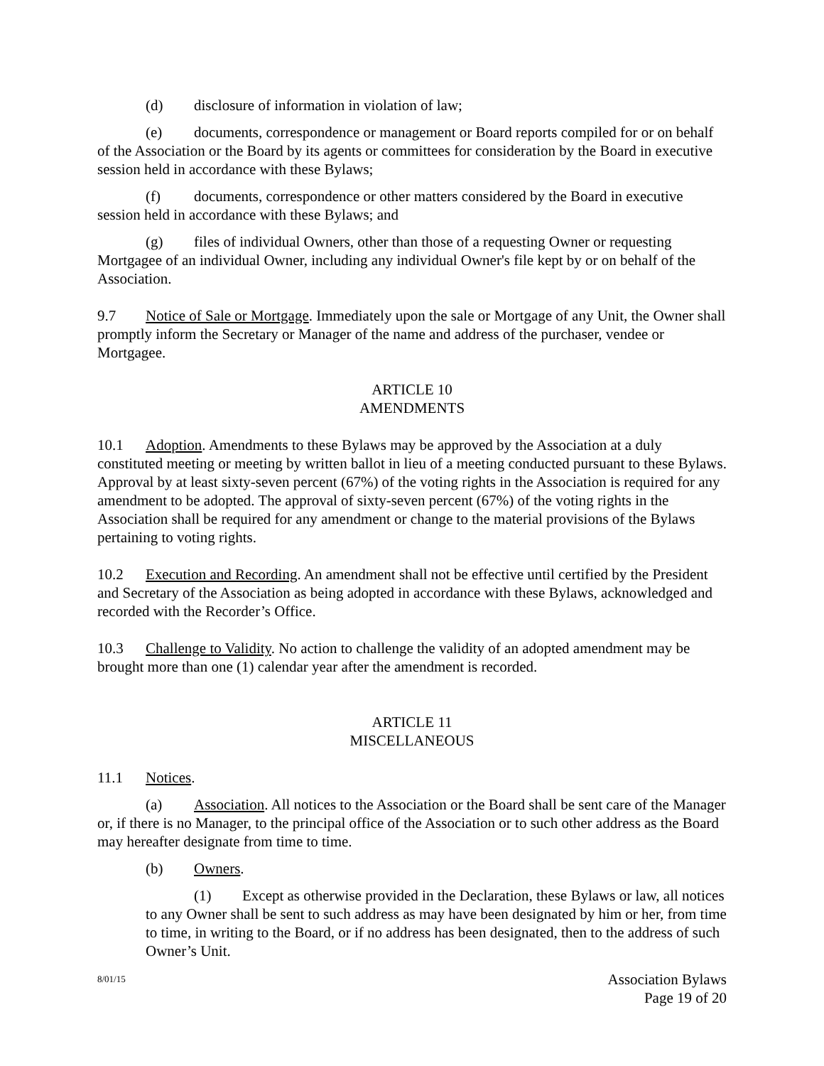(d) disclosure of information in violation of law;
(e) documents, correspondence or management or Board reports compiled for or on behalf of the Association or the Board by its agents or committees for consideration by the Board in executive session held in accordance with these Bylaws;
(f) documents, correspondence or other matters considered by the Board in executive session held in accordance with these Bylaws; and
(g) files of individual Owners, other than those of a requesting Owner or requesting Mortgagee of an individual Owner, including any individual Owner's file kept by or on behalf of the Association.
9.7 Notice of Sale or Mortgage. Immediately upon the sale or Mortgage of any Unit, the Owner shall promptly inform the Secretary or Manager of the name and address of the purchaser, vendee or Mortgagee.
ARTICLE 10
AMENDMENTS
10.1 Adoption. Amendments to these Bylaws may be approved by the Association at a duly constituted meeting or meeting by written ballot in lieu of a meeting conducted pursuant to these Bylaws. Approval by at least sixty-seven percent (67%) of the voting rights in the Association is required for any amendment to be adopted. The approval of sixty-seven percent (67%) of the voting rights in the Association shall be required for any amendment or change to the material provisions of the Bylaws pertaining to voting rights.
10.2 Execution and Recording. An amendment shall not be effective until certified by the President and Secretary of the Association as being adopted in accordance with these Bylaws, acknowledged and recorded with the Recorder’s Office.
10.3 Challenge to Validity. No action to challenge the validity of an adopted amendment may be brought more than one (1) calendar year after the amendment is recorded.
ARTICLE 11
MISCELLANEOUS
11.1 Notices.
(a) Association. All notices to the Association or the Board shall be sent care of the Manager or, if there is no Manager, to the principal office of the Association or to such other address as the Board may hereafter designate from time to time.
(b) Owners.
(1) Except as otherwise provided in the Declaration, these Bylaws or law, all notices to any Owner shall be sent to such address as may have been designated by him or her, from time to time, in writing to the Board, or if no address has been designated, then to the address of such Owner’s Unit.
8/01/15 Association Bylaws
Page 19 of 20